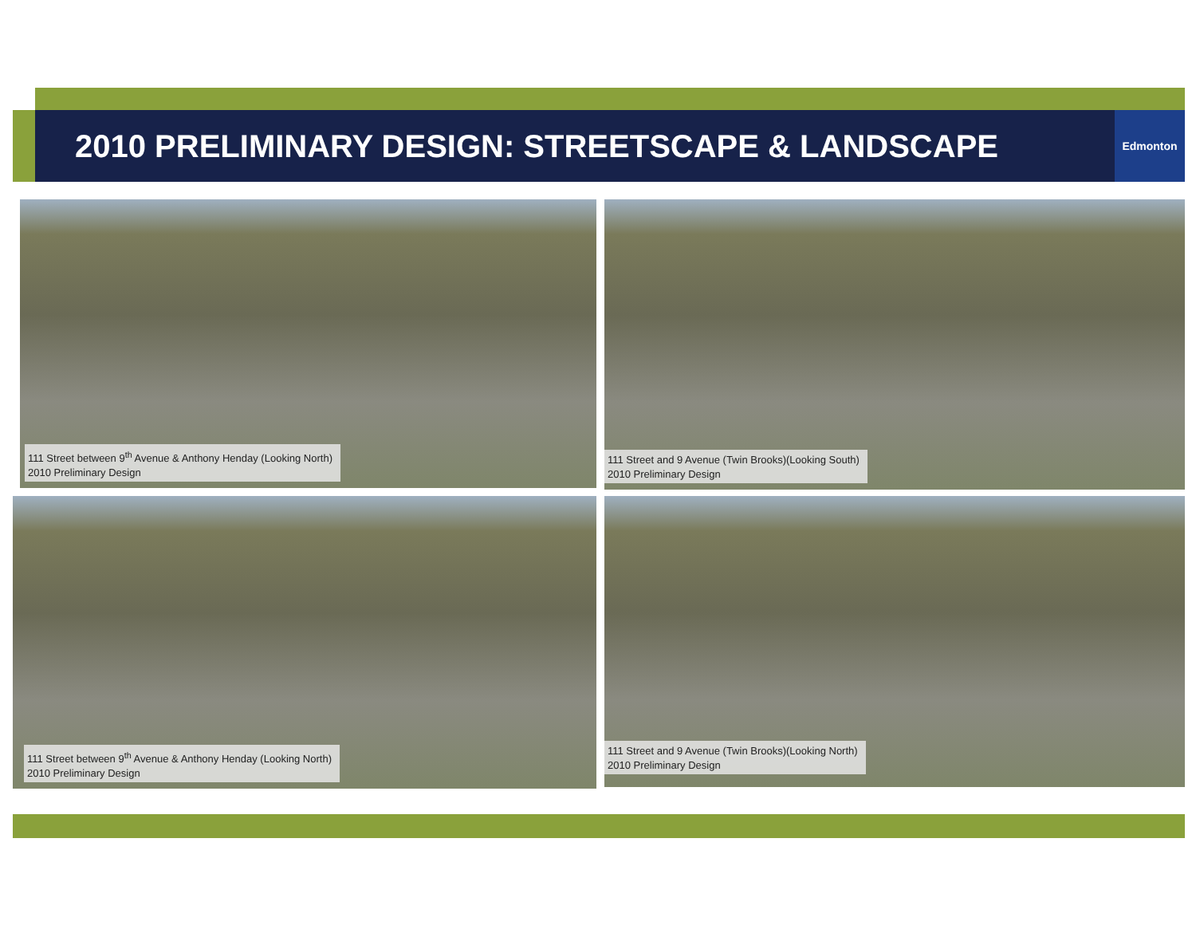2010 PRELIMINARY DESIGN: STREETSCAPE & LANDSCAPE
Edmonton
111 Street between 9<sup>th</sup> Avenue & Anthony Henday (Looking North)
2010 Preliminary Design
111 Street and 9 Avenue (Twin Brooks)(Looking South)
2010 Preliminary Design
111 Street between 9<sup>th</sup> Avenue & Anthony Henday (Looking North)
2010 Preliminary Design
111 Street and 9 Avenue (Twin Brooks)(Looking North)
2010 Preliminary Design